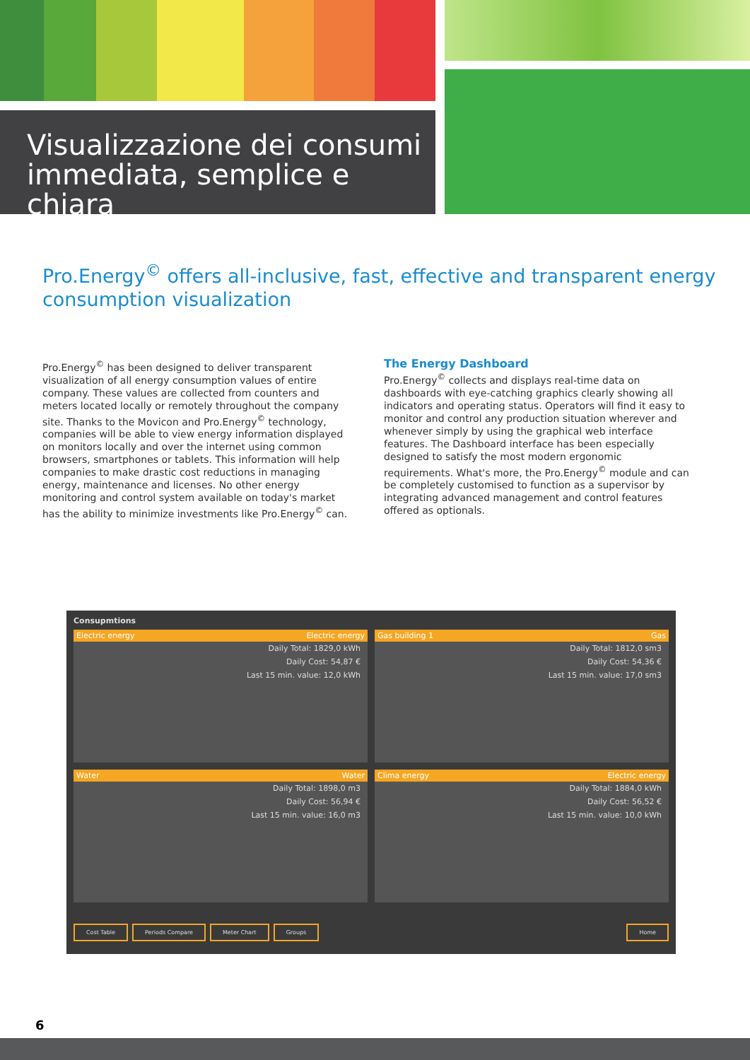Visualizzazione dei consumi immediata, semplice e chiara
Pro.Energy<sup>©</sup> offers all-inclusive, fast, effective and transparent energy consumption visualization
Pro.Energy<sup>©</sup> has been designed to deliver transparent visualization of all energy consumption values of entire company. These values are collected from counters and meters located locally or remotely throughout the company site. Thanks to the Movicon and Pro.Energy<sup>©</sup> technology, companies will be able to view energy information displayed on monitors locally and over the internet using common browsers, smartphones or tablets. This information will help companies to make drastic cost reductions in managing energy, maintenance and licenses. No other energy monitoring and control system available on today's market has the ability to minimize investments like Pro.Energy<sup>©</sup> can.
The Energy Dashboard
Pro.Energy<sup>©</sup> collects and displays real-time data on dashboards with eye-catching graphics clearly showing all indicators and operating status. Operators will find it easy to monitor and control any production situation wherever and whenever simply by using the graphical web interface features. The Dashboard interface has been especially designed to satisfy the most modern ergonomic requirements. What's more, the Pro.Energy<sup>©</sup> module and can be completely customised to function as a supervisor by integrating advanced management and control features offered as optionals.
Consupmtions
Electric energy Electric energy
Daily Total: 1829,0 kWh
Daily Cost: 54,87 €
Last 15 min. value: 12,0 kWh
Gas building 1 Gas
Daily Total: 1812,0 sm3
Daily Cost: 54,36 €
Last 15 min. value: 17,0 sm3
Water Water
Daily Total: 1898,0 m3
Daily Cost: 56,94 €
Last 15 min. value: 16,0 m3
Clima energy Electric energy
Daily Total: 1884,0 kWh
Daily Cost: 56,52 €
Last 15 min. value: 10,0 kWh
Cost Table Periods Compare Meter Chart Groups Home
6